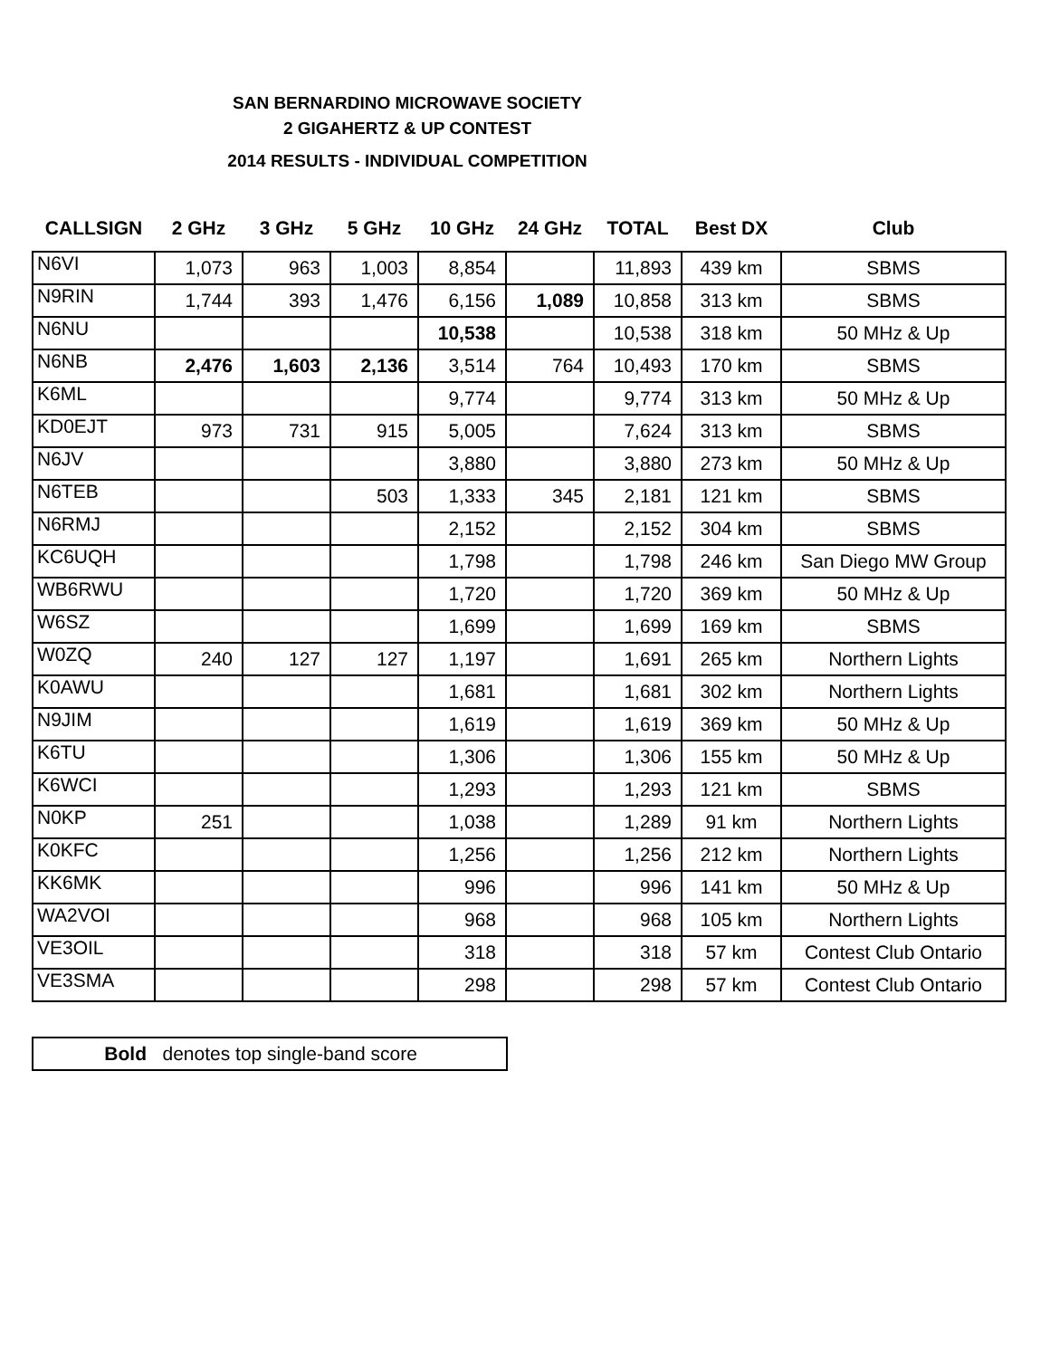SAN BERNARDINO MICROWAVE SOCIETY
2 GIGAHERTZ & UP CONTEST
2014 RESULTS - INDIVIDUAL COMPETITION
| CALLSIGN | 2 GHz | 3 GHz | 5 GHz | 10 GHz | 24 GHz | TOTAL | Best DX | Club |
| --- | --- | --- | --- | --- | --- | --- | --- | --- |
| N6VI | 1,073 | 963 | 1,003 | 8,854 | | 11,893 | 439 km | SBMS |
| N9RIN | 1,744 | 393 | 1,476 | 6,156 | 1,089 | 10,858 | 313 km | SBMS |
| N6NU | | | | 10,538 | | 10,538 | 318 km | 50 MHz & Up |
| N6NB | 2,476 | 1,603 | 2,136 | 3,514 | 764 | 10,493 | 170 km | SBMS |
| K6ML | | | | 9,774 | | 9,774 | 313 km | 50 MHz & Up |
| KD0EJT | 973 | 731 | 915 | 5,005 | | 7,624 | 313 km | SBMS |
| N6JV | | | | 3,880 | | 3,880 | 273 km | 50 MHz & Up |
| N6TEB | | | 503 | 1,333 | 345 | 2,181 | 121 km | SBMS |
| N6RMJ | | | | 2,152 | | 2,152 | 304 km | SBMS |
| KC6UQH | | | | 1,798 | | 1,798 | 246 km | San Diego MW Group |
| WB6RWU | | | | 1,720 | | 1,720 | 369 km | 50 MHz & Up |
| W6SZ | | | | 1,699 | | 1,699 | 169 km | SBMS |
| W0ZQ | 240 | 127 | 127 | 1,197 | | 1,691 | 265 km | Northern Lights |
| K0AWU | | | | 1,681 | | 1,681 | 302 km | Northern Lights |
| N9JIM | | | | 1,619 | | 1,619 | 369 km | 50 MHz & Up |
| K6TU | | | | 1,306 | | 1,306 | 155 km | 50 MHz & Up |
| K6WCI | | | | 1,293 | | 1,293 | 121 km | SBMS |
| N0KP | 251 | | | 1,038 | | 1,289 | 91 km | Northern Lights |
| K0KFC | | | | 1,256 | | 1,256 | 212 km | Northern Lights |
| KK6MK | | | | 996 | | 996 | 141 km | 50 MHz & Up |
| WA2VOI | | | | 968 | | 968 | 105 km | Northern Lights |
| VE3OIL | | | | 318 | | 318 | 57 km | Contest Club Ontario |
| VE3SMA | | | | 298 | | 298 | 57 km | Contest Club Ontario |
Bold denotes top single-band score